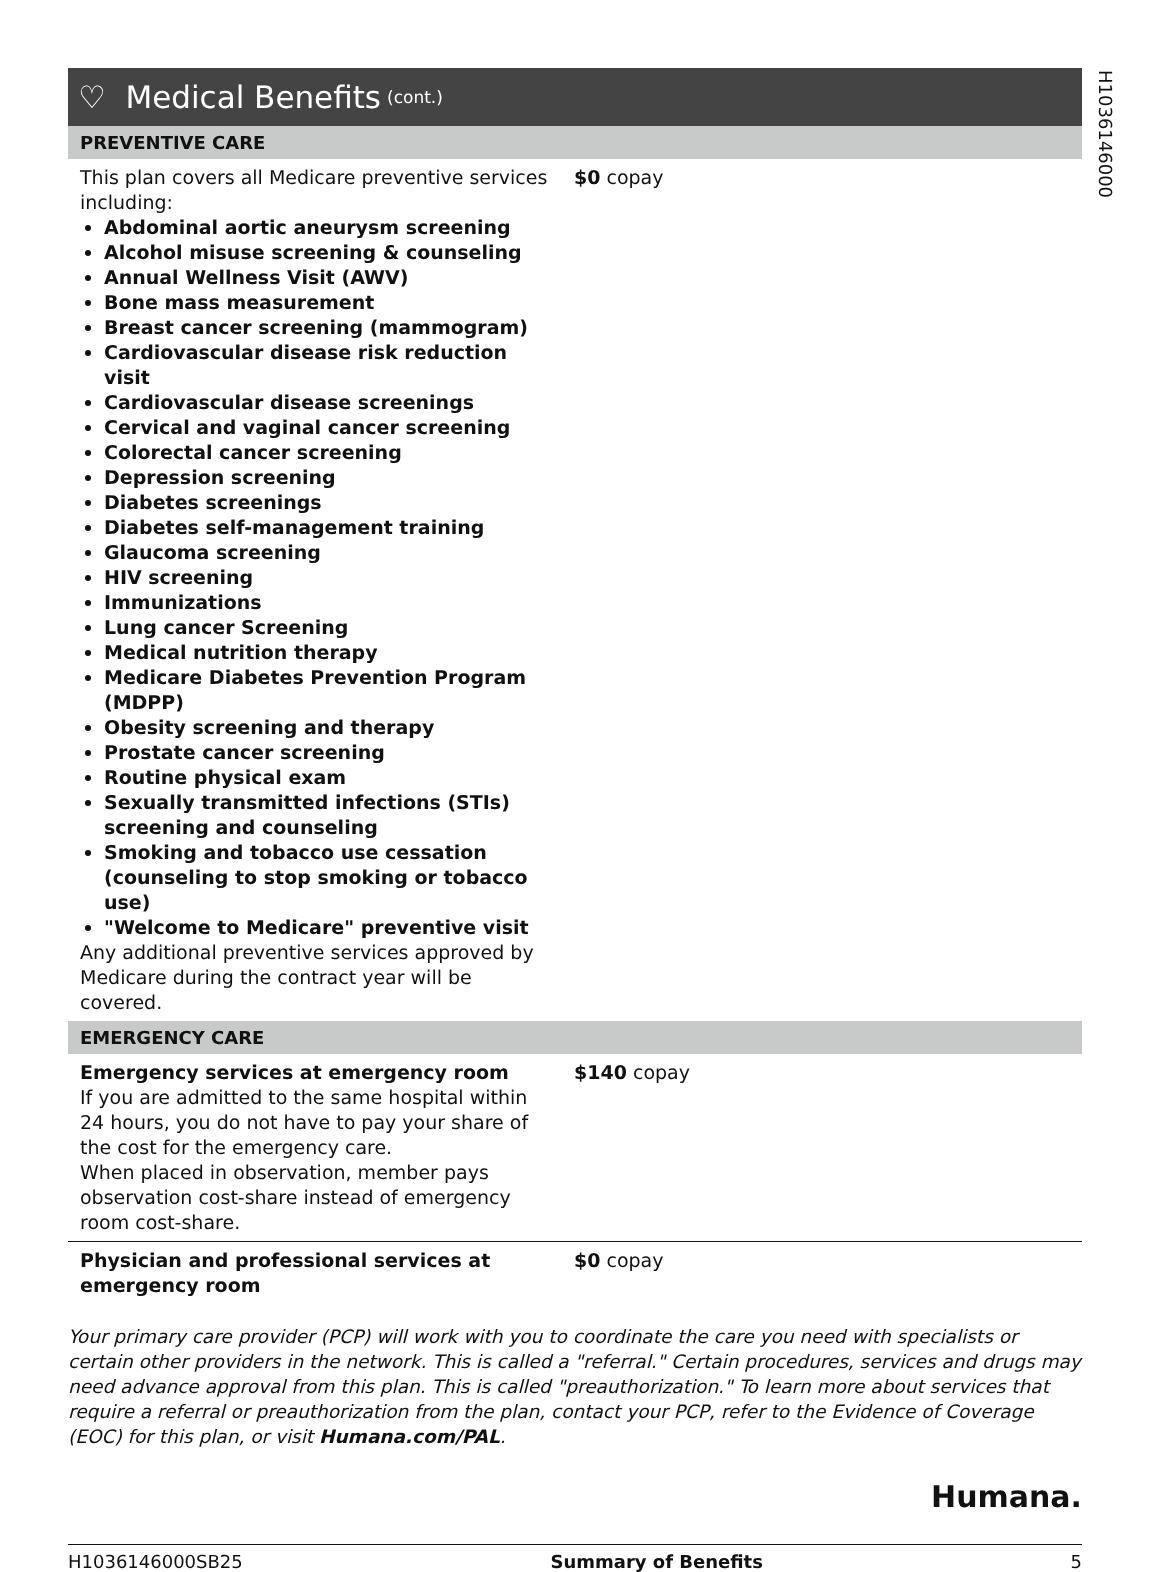H1036146000
♡ Medical Benefits (cont.)
PREVENTIVE CARE
| This plan covers all Medicare preventive services including: Abdominal aortic aneurysm screening Alcohol misuse screening & counseling Annual Wellness Visit (AWV) Bone mass measurement Breast cancer screening (mammogram) Cardiovascular disease risk reduction visit Cardiovascular disease screenings Cervical and vaginal cancer screening Colorectal cancer screening Depression screening Diabetes screenings Diabetes self-management training Glaucoma screening HIV screening Immunizations Lung cancer Screening Medical nutrition therapy Medicare Diabetes Prevention Program (MDPP) Obesity screening and therapy Prostate cancer screening Routine physical exam Sexually transmitted infections (STIs) screening and counseling Smoking and tobacco use cessation (counseling to stop smoking or tobacco use) "Welcome to Medicare" preventive visit Any additional preventive services approved by Medicare during the contract year will be covered. | $0 copay |
EMERGENCY CARE
| Emergency services at emergency room If you are admitted to the same hospital within 24 hours, you do not have to pay your share of the cost for the emergency care. When placed in observation, member pays observation cost-share instead of emergency room cost-share. | $140 copay |
| Physician and professional services at emergency room | $0 copay |
Your primary care provider (PCP) will work with you to coordinate the care you need with specialists or certain other providers in the network. This is called a "referral." Certain procedures, services and drugs may need advance approval from this plan. This is called "preauthorization." To learn more about services that require a referral or preauthorization from the plan, contact your PCP, refer to the Evidence of Coverage (EOC) for this plan, or visit Humana.com/PAL.
Humana.
H1036146000SB25 Summary of Benefits 5